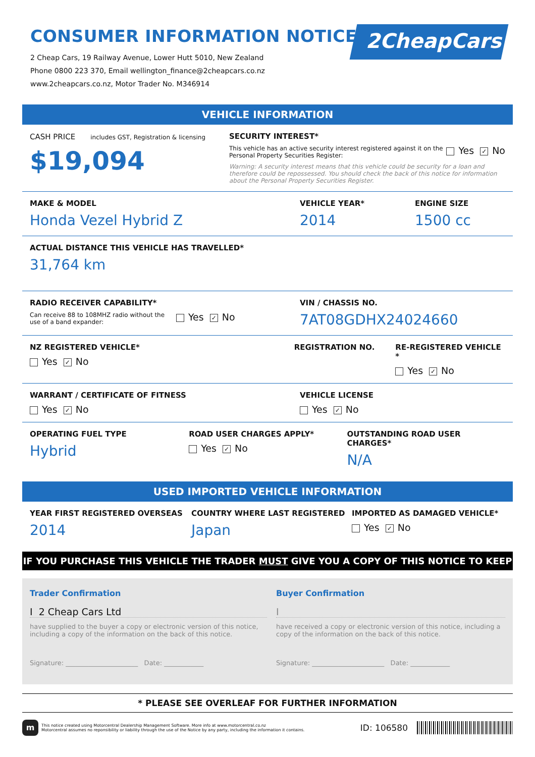2CheapCars
CONSUMER INFORMATION NOTICE
2 Cheap Cars, 19 Railway Avenue, Lower Hutt 5010, New Zealand
Phone 0800 223 370, Email wellington_finance@2cheapcars.co.nz
www.2cheapcars.co.nz, Motor Trader No. M346914
VEHICLE INFORMATION
CASH PRICE includes GST, Registration & licensing
$19,094
SECURITY INTEREST*
This vehicle has an active security interest registered against it on the Personal Property Securities Register:
Yes ✓ No
Warning: A security interest means that this vehicle could be security for a loan and therefore could be repossessed. You should check the back of this notice for information about the Personal Property Securities Register.
MAKE & MODEL
Honda Vezel Hybrid Z
VEHICLE YEAR*
2014
ENGINE SIZE
1500 cc
ACTUAL DISTANCE THIS VEHICLE HAS TRAVELLED*
31,764 km
RADIO RECEIVER CAPABILITY*
Can receive 88 to 108MHZ radio without the use of a band expander:
Yes ✓ No
VIN / CHASSIS NO.
7AT08GDHX24024660
NZ REGISTERED VEHICLE*
Yes ✓ No
REGISTRATION NO. RE-REGISTERED VEHICLE *
Yes ✓ No
WARRANT / CERTIFICATE OF FITNESS
Yes ✓ No
VEHICLE LICENSE
Yes ✓ No
OPERATING FUEL TYPE
Hybrid
ROAD USER CHARGES APPLY*
Yes ✓ No
OUTSTANDING ROAD USER CHARGES*
N/A
USED IMPORTED VEHICLE INFORMATION
YEAR FIRST REGISTERED OVERSEAS
2014
COUNTRY WHERE LAST REGISTERED
Japan
IMPORTED AS DAMAGED VEHICLE*
Yes ✓ No
IF YOU PURCHASE THIS VEHICLE THE TRADER MUST GIVE YOU A COPY OF THIS NOTICE TO KEEP
Trader Confirmation
I 2 Cheap Cars Ltd
have supplied to the buyer a copy or electronic version of this notice, including a copy of the information on the back of this notice.
Signature: ______________________ Date: ____________
Buyer Confirmation
I
have received a copy or electronic version of this notice, including a copy of the information on the back of this notice.
Signature: ______________________ Date: ____________
* PLEASE SEE OVERLEAF FOR FURTHER INFORMATION
m
This notice created using Motorcentral Dealership Management Software. More info at www.motorcentral.co.nz
Motorcentral assumes no reponsibility or liability through the use of the Notice by any party, including the information it contains.
ID: 106580